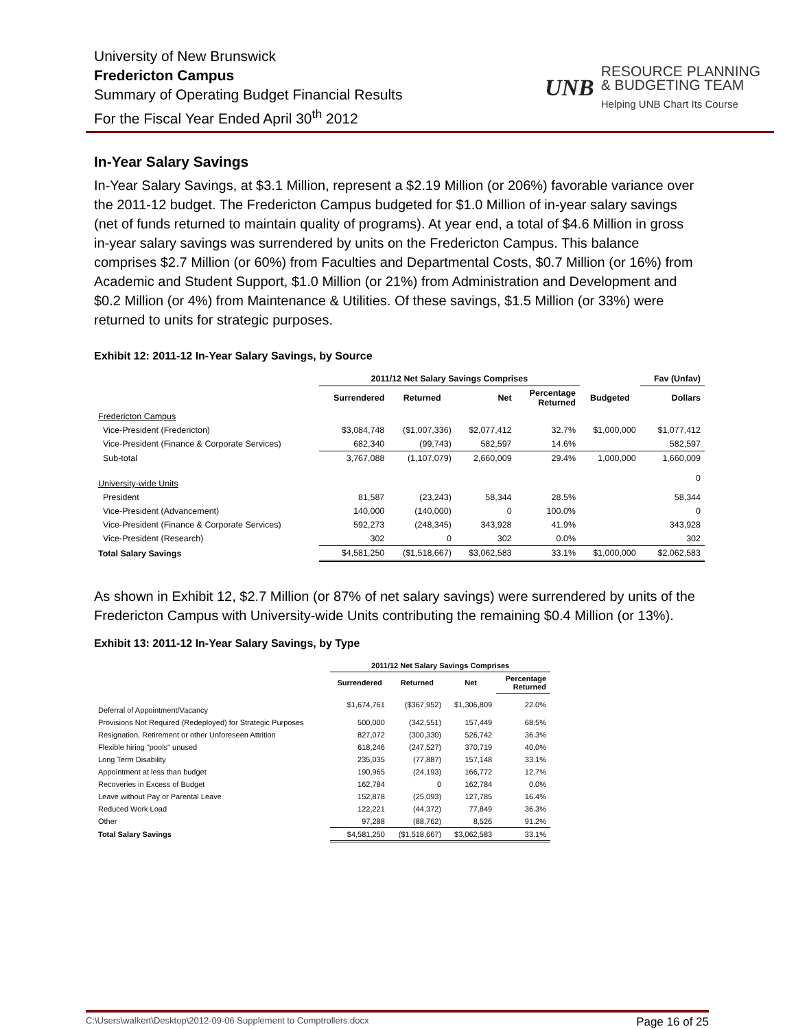University of New Brunswick
Fredericton Campus
Summary of Operating Budget Financial Results
For the Fiscal Year Ended April 30<sup>th</sup> 2012
UNB
RESOURCE PLANNING
& BUDGETING TEAM
Helping UNB Chart Its Course
In-Year Salary Savings
In-Year Salary Savings, at $3.1 Million, represent a $2.19 Million (or 206%) favorable variance over the 2011-12 budget. The Fredericton Campus budgeted for $1.0 Million of in-year salary savings (net of funds returned to maintain quality of programs). At year end, a total of $4.6 Million in gross in-year salary savings was surrendered by units on the Fredericton Campus. This balance comprises $2.7 Million (or 60%) from Faculties and Departmental Costs, $0.7 Million (or 16%) from Academic and Student Support, $1.0 Million (or 21%) from Administration and Development and $0.2 Million (or 4%) from Maintenance & Utilities. Of these savings, $1.5 Million (or 33%) were returned to units for strategic purposes.
Exhibit 12: 2011-12 In-Year Salary Savings, by Source
| | 2011/12 Net Salary Savings Comprises | | | | | Fav (Unfav) |
| --- | --- | --- | --- | --- | --- | --- |
| | Surrendered | Returned | Net | Percentage Returned | Budgeted | Dollars |
| Fredericton Campus | | | | | | |
| Vice-President (Fredericton) | $3,084,748 | ($1,007,336) | $2,077,412 | 32.7% | $1,000,000 | $1,077,412 |
| Vice-President (Finance & Corporate Services) | 682,340 | (99,743) | 582,597 | 14.6% | | 582,597 |
| Sub-total | 3,767,088 | (1,107,079) | 2,660,009 | 29.4% | 1,000,000 | 1,660,009 |
| University-wide Units | | | | | | 0 |
| President | 81,587 | (23,243) | 58,344 | 28.5% | | 58,344 |
| Vice-President (Advancement) | 140,000 | (140,000) | 0 | 100.0% | | 0 |
| Vice-President (Finance & Corporate Services) | 592,273 | (248,345) | 343,928 | 41.9% | | 343,928 |
| Vice-President (Research) | 302 | 0 | 302 | 0.0% | | 302 |
| Total Salary Savings | $4,581,250 | ($1,518,667) | $3,062,583 | 33.1% | $1,000,000 | $2,062,583 |
As shown in Exhibit 12, $2.7 Million (or 87% of net salary savings) were surrendered by units of the Fredericton Campus with University-wide Units contributing the remaining $0.4 Million (or 13%).
Exhibit 13: 2011-12 In-Year Salary Savings, by Type
| | 2011/12 Net Salary Savings Comprises | | | |
| --- | --- | --- | --- | --- |
| | Surrendered | Returned | Net | Percentage Returned |
| Deferral of Appointment/Vacancy | $1,674,761 | ($367,952) | $1,306,809 | 22.0% |
| Provisions Not Required (Redeployed) for Strategic Purposes | 500,000 | (342,551) | 157,449 | 68.5% |
| Resignation, Retirement or other Unforeseen Attrition | 827,072 | (300,330) | 526,742 | 36.3% |
| Flexible hiring "pools" unused | 618,246 | (247,527) | 370,719 | 40.0% |
| Long Term Disability | 235,035 | (77,887) | 157,148 | 33.1% |
| Appointment at less than budget | 190,965 | (24,193) | 166,772 | 12.7% |
| Recoveries in Excess of Budget | 162,784 | 0 | 162,784 | 0.0% |
| Leave without Pay or Parental Leave | 152,878 | (25,093) | 127,785 | 16.4% |
| Reduced Work Load | 122,221 | (44,372) | 77,849 | 36.3% |
| Other | 97,288 | (88,762) | 8,526 | 91.2% |
| Total Salary Savings | $4,581,250 | ($1,518,667) | $3,062,583 | 33.1% |
C:\Users\walkert\Desktop\2012-09-06 Supplement to Comptrollers.docx Page 16 of 25